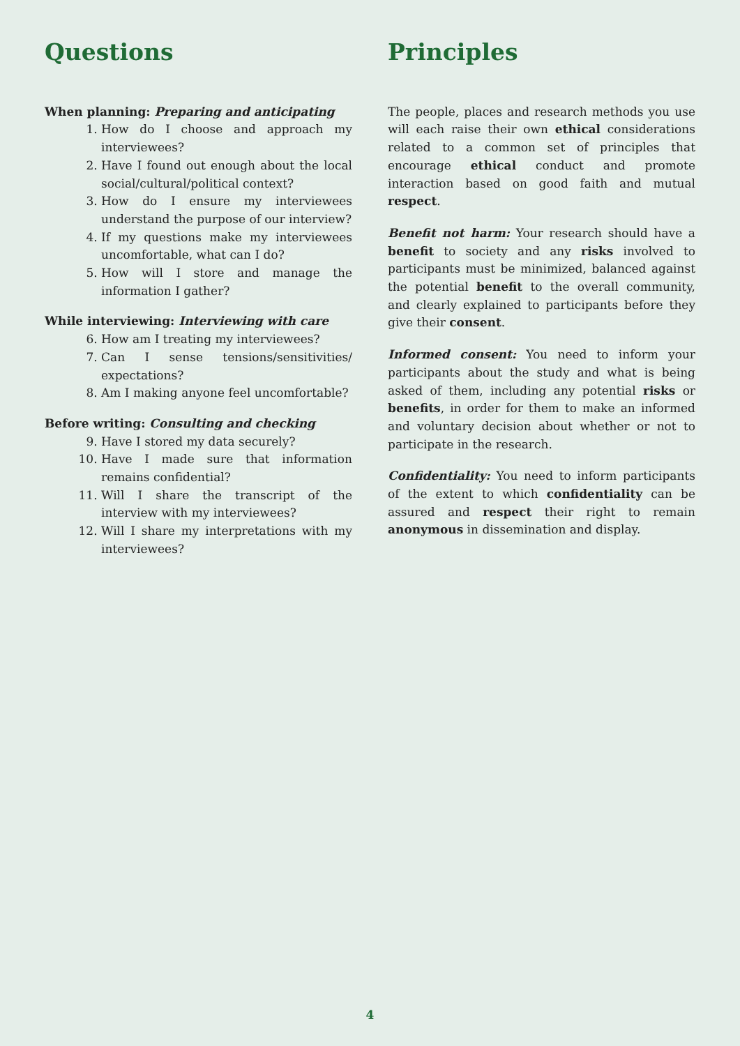Questions
When planning: Preparing and anticipating
1. How do I choose and approach my interviewees?
2. Have I found out enough about the local social/cultural/political context?
3. How do I ensure my interviewees understand the purpose of our interview?
4. If my questions make my interviewees uncomfortable, what can I do?
5. How will I store and manage the information I gather?
While interviewing: Interviewing with care
6. How am I treating my interviewees?
7. Can I sense tensions/sensitivities/ expectations?
8. Am I making anyone feel uncomfortable?
Before writing: Consulting and checking
9. Have I stored my data securely?
10. Have I made sure that information remains confidential?
11. Will I share the transcript of the interview with my interviewees?
12. Will I share my interpretations with my interviewees?
Principles
The people, places and research methods you use will each raise their own ethical considerations related to a common set of principles that encourage ethical conduct and promote interaction based on good faith and mutual respect.
Benefit not harm: Your research should have a benefit to society and any risks involved to participants must be minimized, balanced against the potential benefit to the overall community, and clearly explained to participants before they give their consent.
Informed consent: You need to inform your participants about the study and what is being asked of them, including any potential risks or benefits, in order for them to make an informed and voluntary decision about whether or not to participate in the research.
Confidentiality: You need to inform participants of the extent to which confidentiality can be assured and respect their right to remain anonymous in dissemination and display.
4